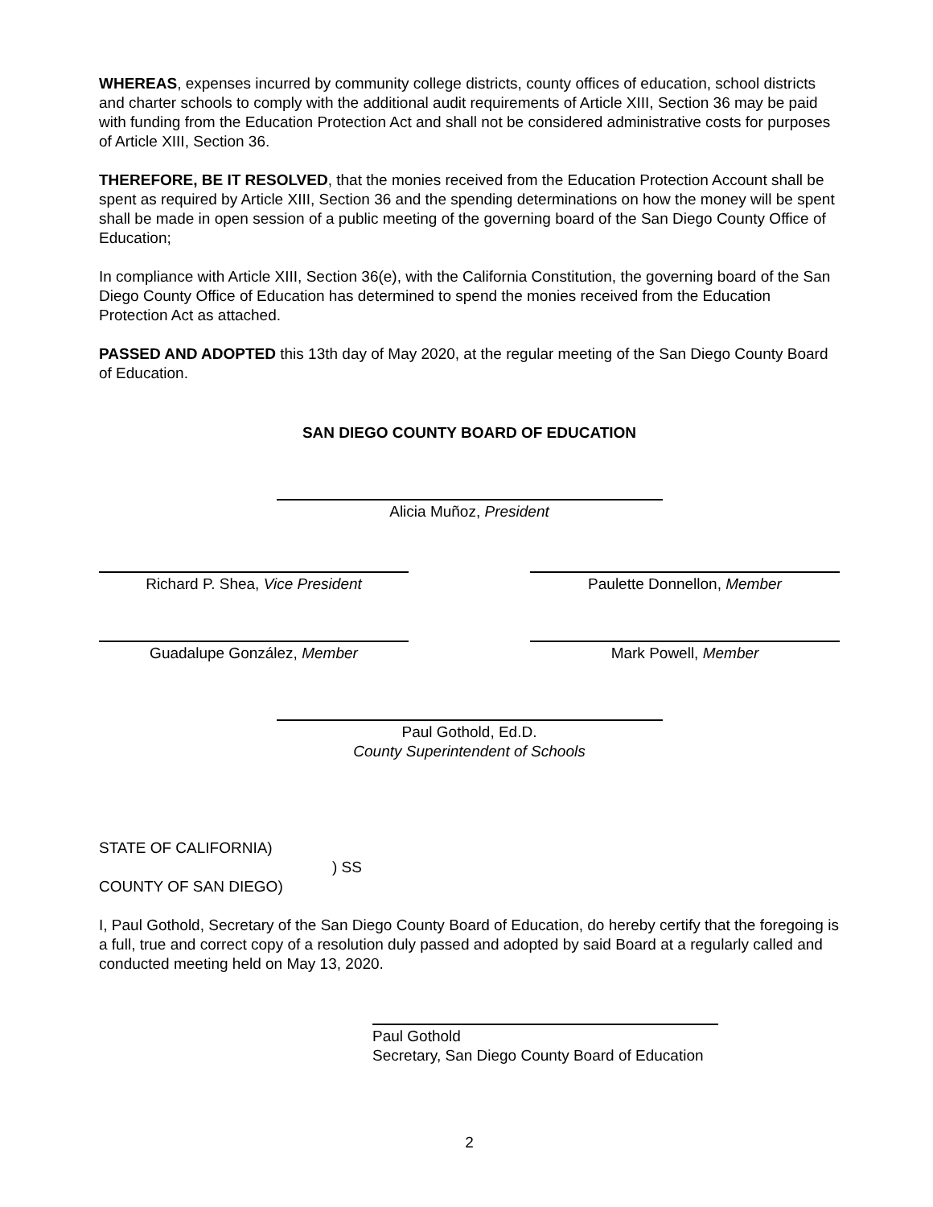WHEREAS, expenses incurred by community college districts, county offices of education, school districts and charter schools to comply with the additional audit requirements of Article XIII, Section 36 may be paid with funding from the Education Protection Act and shall not be considered administrative costs for purposes of Article XIII, Section 36.
THEREFORE, BE IT RESOLVED, that the monies received from the Education Protection Account shall be spent as required by Article XIII, Section 36 and the spending determinations on how the money will be spent shall be made in open session of a public meeting of the governing board of the San Diego County Office of Education;
In compliance with Article XIII, Section 36(e), with the California Constitution, the governing board of the San Diego County Office of Education has determined to spend the monies received from the Education Protection Act as attached.
PASSED AND ADOPTED this 13th day of May 2020, at the regular meeting of the San Diego County Board of Education.
SAN DIEGO COUNTY BOARD OF EDUCATION
Alicia Muñoz, President
Richard P. Shea, Vice President Paulette Donnellon, Member
Guadalupe González, Member Mark Powell, Member
Paul Gothold, Ed.D.
County Superintendent of Schools
STATE OF CALIFORNIA)
) SS
COUNTY OF SAN DIEGO)
I, Paul Gothold, Secretary of the San Diego County Board of Education, do hereby certify that the foregoing is a full, true and correct copy of a resolution duly passed and adopted by said Board at a regularly called and conducted meeting held on May 13, 2020.
Paul Gothold
Secretary, San Diego County Board of Education
2